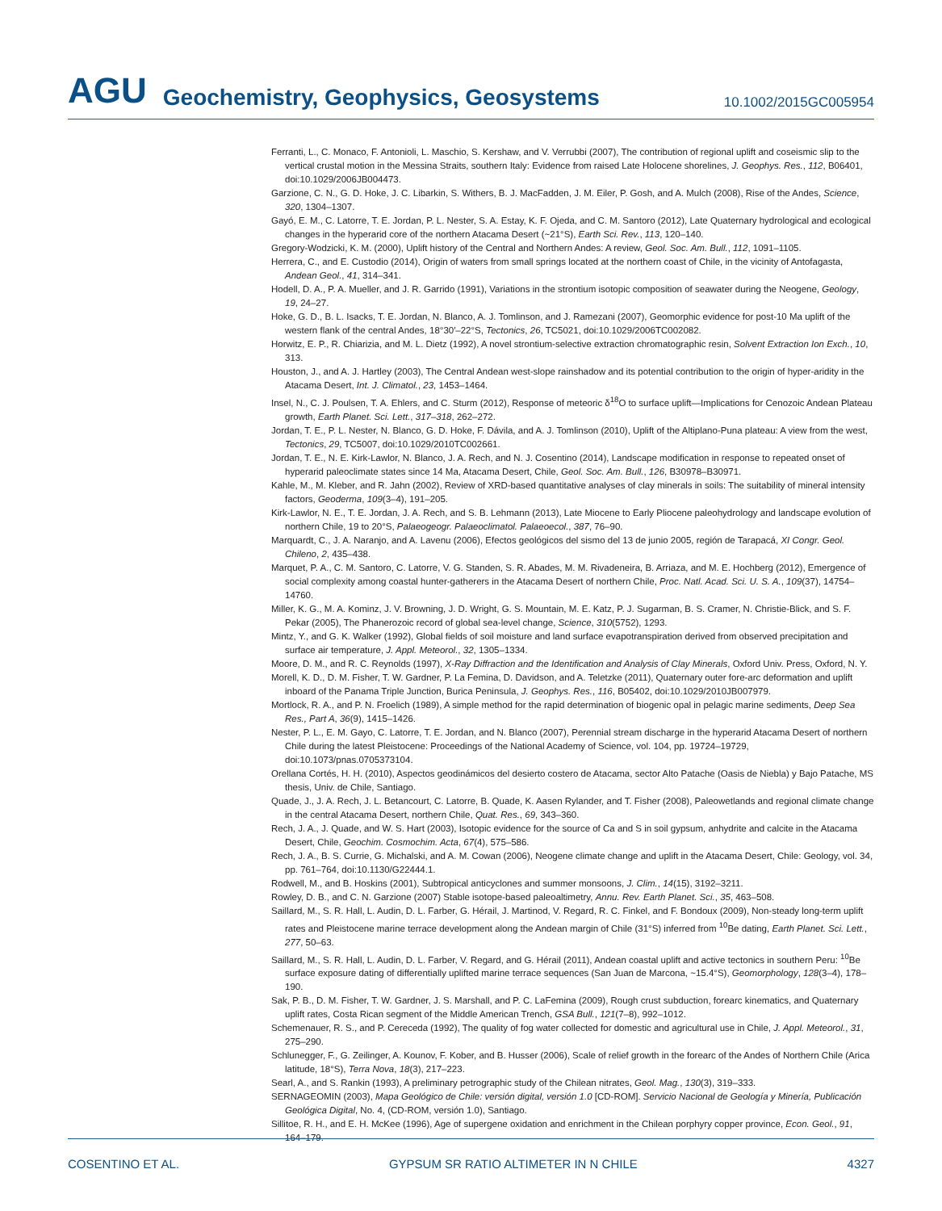AGU Geochemistry, Geophysics, Geosystems 10.1002/2015GC005954
Ferranti, L., C. Monaco, F. Antonioli, L. Maschio, S. Kershaw, and V. Verrubbi (2007), The contribution of regional uplift and coseismic slip to the vertical crustal motion in the Messina Straits, southern Italy: Evidence from raised Late Holocene shorelines, J. Geophys. Res., 112, B06401, doi:10.1029/2006JB004473.
Garzione, C. N., G. D. Hoke, J. C. Libarkin, S. Withers, B. J. MacFadden, J. M. Eiler, P. Gosh, and A. Mulch (2008), Rise of the Andes, Science, 320, 1304–1307.
Gayó, E. M., C. Latorre, T. E. Jordan, P. L. Nester, S. A. Estay, K. F. Ojeda, and C. M. Santoro (2012), Late Quaternary hydrological and ecological changes in the hyperarid core of the northern Atacama Desert (~21°S), Earth Sci. Rev., 113, 120–140.
Gregory-Wodzicki, K. M. (2000), Uplift history of the Central and Northern Andes: A review, Geol. Soc. Am. Bull., 112, 1091–1105.
Herrera, C., and E. Custodio (2014), Origin of waters from small springs located at the northern coast of Chile, in the vicinity of Antofagasta, Andean Geol., 41, 314–341.
Hodell, D. A., P. A. Mueller, and J. R. Garrido (1991), Variations in the strontium isotopic composition of seawater during the Neogene, Geology, 19, 24–27.
Hoke, G. D., B. L. Isacks, T. E. Jordan, N. Blanco, A. J. Tomlinson, and J. Ramezani (2007), Geomorphic evidence for post-10 Ma uplift of the western flank of the central Andes, 18°30′–22°S, Tectonics, 26, TC5021, doi:10.1029/2006TC002082.
Horwitz, E. P., R. Chiarizia, and M. L. Dietz (1992), A novel strontium-selective extraction chromatographic resin, Solvent Extraction Ion Exch., 10, 313.
Houston, J., and A. J. Hartley (2003), The Central Andean west-slope rainshadow and its potential contribution to the origin of hyper-aridity in the Atacama Desert, Int. J. Climatol., 23, 1453–1464.
Insel, N., C. J. Poulsen, T. A. Ehlers, and C. Sturm (2012), Response of meteoric δ<sup>18</sup>O to surface uplift—Implications for Cenozoic Andean Plateau growth, Earth Planet. Sci. Lett., 317–318, 262–272.
Jordan, T. E., P. L. Nester, N. Blanco, G. D. Hoke, F. Dávila, and A. J. Tomlinson (2010), Uplift of the Altiplano-Puna plateau: A view from the west, Tectonics, 29, TC5007, doi:10.1029/2010TC002661.
Jordan, T. E., N. E. Kirk-Lawlor, N. Blanco, J. A. Rech, and N. J. Cosentino (2014), Landscape modification in response to repeated onset of hyperarid paleoclimate states since 14 Ma, Atacama Desert, Chile, Geol. Soc. Am. Bull., 126, B30978–B30971.
Kahle, M., M. Kleber, and R. Jahn (2002), Review of XRD-based quantitative analyses of clay minerals in soils: The suitability of mineral intensity factors, Geoderma, 109(3–4), 191–205.
Kirk-Lawlor, N. E., T. E. Jordan, J. A. Rech, and S. B. Lehmann (2013), Late Miocene to Early Pliocene paleohydrology and landscape evolution of northern Chile, 19 to 20°S, Palaeogeogr. Palaeoclimatol. Palaeoecol., 387, 76–90.
Marquardt, C., J. A. Naranjo, and A. Lavenu (2006), Efectos geológicos del sismo del 13 de junio 2005, región de Tarapacá, XI Congr. Geol. Chileno, 2, 435–438.
Marquet, P. A., C. M. Santoro, C. Latorre, V. G. Standen, S. R. Abades, M. M. Rivadeneira, B. Arriaza, and M. E. Hochberg (2012), Emergence of social complexity among coastal hunter-gatherers in the Atacama Desert of northern Chile, Proc. Natl. Acad. Sci. U. S. A., 109(37), 14754–14760.
Miller, K. G., M. A. Kominz, J. V. Browning, J. D. Wright, G. S. Mountain, M. E. Katz, P. J. Sugarman, B. S. Cramer, N. Christie-Blick, and S. F. Pekar (2005), The Phanerozoic record of global sea-level change, Science, 310(5752), 1293.
Mintz, Y., and G. K. Walker (1992), Global fields of soil moisture and land surface evapotranspiration derived from observed precipitation and surface air temperature, J. Appl. Meteorol., 32, 1305–1334.
Moore, D. M., and R. C. Reynolds (1997), X-Ray Diffraction and the Identification and Analysis of Clay Minerals, Oxford Univ. Press, Oxford, N. Y.
Morell, K. D., D. M. Fisher, T. W. Gardner, P. La Femina, D. Davidson, and A. Teletzke (2011), Quaternary outer fore-arc deformation and uplift inboard of the Panama Triple Junction, Burica Peninsula, J. Geophys. Res., 116, B05402, doi:10.1029/2010JB007979.
Mortlock, R. A., and P. N. Froelich (1989), A simple method for the rapid determination of biogenic opal in pelagic marine sediments, Deep Sea Res., Part A, 36(9), 1415–1426.
Nester, P. L., E. M. Gayo, C. Latorre, T. E. Jordan, and N. Blanco (2007), Perennial stream discharge in the hyperarid Atacama Desert of northern Chile during the latest Pleistocene: Proceedings of the National Academy of Science, vol. 104, pp. 19724–19729, doi:10.1073/pnas.0705373104.
Orellana Cortés, H. H. (2010), Aspectos geodinámicos del desierto costero de Atacama, sector Alto Patache (Oasis de Niebla) y Bajo Patache, MS thesis, Univ. de Chile, Santiago.
Quade, J., J. A. Rech, J. L. Betancourt, C. Latorre, B. Quade, K. Aasen Rylander, and T. Fisher (2008), Paleowetlands and regional climate change in the central Atacama Desert, northern Chile, Quat. Res., 69, 343–360.
Rech, J. A., J. Quade, and W. S. Hart (2003), Isotopic evidence for the source of Ca and S in soil gypsum, anhydrite and calcite in the Atacama Desert, Chile, Geochim. Cosmochim. Acta, 67(4), 575–586.
Rech, J. A., B. S. Currie, G. Michalski, and A. M. Cowan (2006), Neogene climate change and uplift in the Atacama Desert, Chile: Geology, vol. 34, pp. 761–764, doi:10.1130/G22444.1.
Rodwell, M., and B. Hoskins (2001), Subtropical anticyclones and summer monsoons, J. Clim., 14(15), 3192–3211.
Rowley, D. B., and C. N. Garzione (2007) Stable isotope-based paleoaltimetry, Annu. Rev. Earth Planet. Sci., 35, 463–508.
Saillard, M., S. R. Hall, L. Audin, D. L. Farber, G. Hérail, J. Martinod, V. Regard, R. C. Finkel, and F. Bondoux (2009), Non-steady long-term uplift rates and Pleistocene marine terrace development along the Andean margin of Chile (31°S) inferred from <sup>10</sup>Be dating, Earth Planet. Sci. Lett., 277, 50–63.
Saillard, M., S. R. Hall, L. Audin, D. L. Farber, V. Regard, and G. Hérail (2011), Andean coastal uplift and active tectonics in southern Peru: <sup>10</sup>Be surface exposure dating of differentially uplifted marine terrace sequences (San Juan de Marcona, ~15.4°S), Geomorphology, 128(3–4), 178–190.
Sak, P. B., D. M. Fisher, T. W. Gardner, J. S. Marshall, and P. C. LaFemina (2009), Rough crust subduction, forearc kinematics, and Quaternary uplift rates, Costa Rican segment of the Middle American Trench, GSA Bull., 121(7–8), 992–1012.
Schemenauer, R. S., and P. Cereceda (1992), The quality of fog water collected for domestic and agricultural use in Chile, J. Appl. Meteorol., 31, 275–290.
Schlunegger, F., G. Zeilinger, A. Kounov, F. Kober, and B. Husser (2006), Scale of relief growth in the forearc of the Andes of Northern Chile (Arica latitude, 18°S), Terra Nova, 18(3), 217–223.
Searl, A., and S. Rankin (1993), A preliminary petrographic study of the Chilean nitrates, Geol. Mag., 130(3), 319–333.
SERNAGEOMIN (2003), Mapa Geológico de Chile: versión digital, versión 1.0 [CD-ROM]. Servicio Nacional de Geología y Minería, Publicación Geológica Digital, No. 4, (CD-ROM, versión 1.0), Santiago.
Sillitoe, R. H., and E. H. McKee (1996), Age of supergene oxidation and enrichment in the Chilean porphyry copper province, Econ. Geol., 91, 164–179.
COSENTINO ET AL. GYPSUM SR RATIO ALTIMETER IN N CHILE 4327